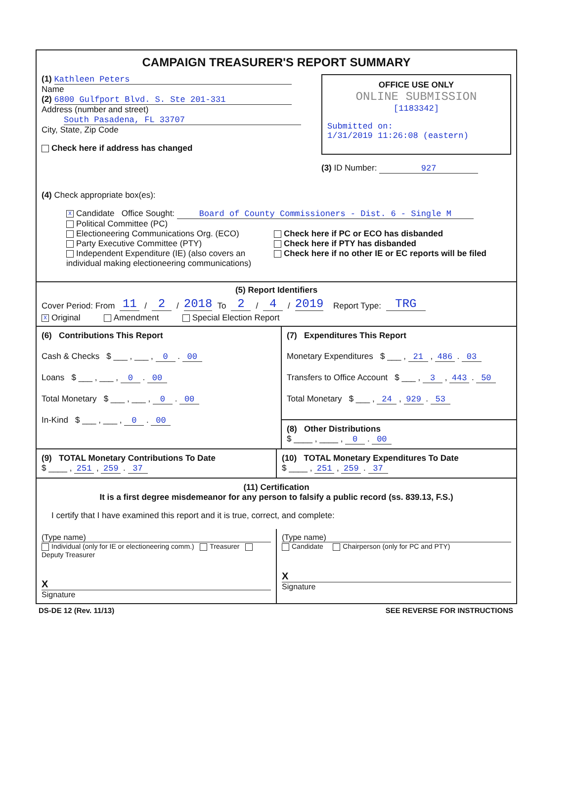CAMPAIGN TREASURER'S REPORT SUMMARY
(1) Kathleen Peters
Name
(2) 6800 Gulfport Blvd. S. Ste 201-331
Address (number and street)
South Pasadena, FL 33707
City, State, Zip Code
Check here if address has changed
OFFICE USE ONLY
ONLINE SUBMISSION
[1183342]
Submitted on:
1/31/2019 11:26:08 (eastern)
(3) ID Number: 927
(4) Check appropriate box(es):
X Candidate Office Sought: Board of County Commissioners - Dist. 6 - Single M
Political Committee (PC)
Electioneering Communications Org. (ECO)
Party Executive Committee (PTY)
Independent Expenditure (IE) (also covers an individual making electioneering communications)
Check here if PC or ECO has disbanded
Check here if PTY has disbanded
Check here if no other IE or EC reports will be filed
(5) Report Identifiers
Cover Period: From 11 / 2 / 2018 To 2 / 4 / 2019 Report Type: TRG
X Original Amendment Special Election Report
(6) Contributions This Report
Cash & Checks $ ___ , ___ , 0 . 00
Loans $ ___ , ___ , 0 . 00
Total Monetary $ ___ , ___ , 0 . 00
In-Kind $ ___ , ___ , 0 . 00
(7) Expenditures This Report
Monetary Expenditures $ ___ , 21 , 486 . 03
Transfers to Office Account $ ___ , 3 , 443 . 50
Total Monetary $ ___ , 24 , 929 . 53
(8) Other Distributions
$ ____ , ____ , 0 . 00
(9) TOTAL Monetary Contributions To Date
$ ____ , 251 , 259 . 37
(10) TOTAL Monetary Expenditures To Date
$ ____ , 251 , 259 . 37
(11) Certification
It is a first degree misdemeanor for any person to falsify a public record (ss. 839.13, F.S.)
I certify that I have examined this report and it is true, correct, and complete:
(Type name)
Individual (only for IE or electioneering comm.) Treasurer Deputy Treasurer
X
Signature
(Type name)
Candidate Chairperson (only for PC and PTY)
X
Signature
DS-DE 12 (Rev. 11/13) SEE REVERSE FOR INSTRUCTIONS